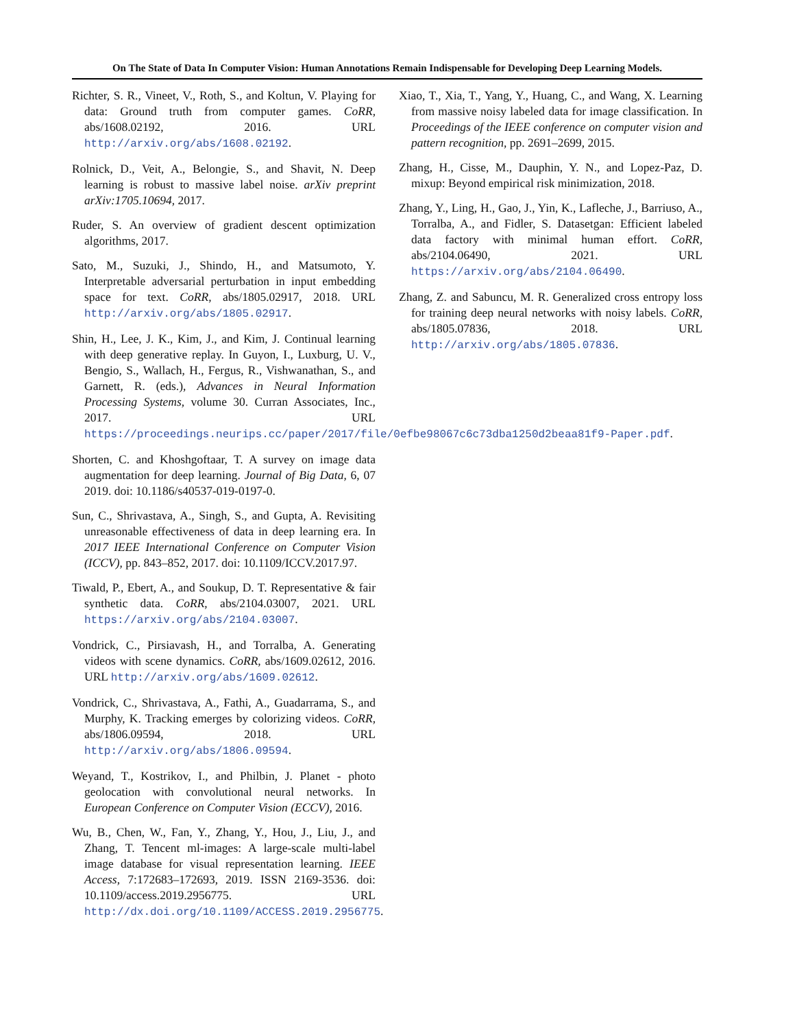On The State of Data In Computer Vision: Human Annotations Remain Indispensable for Developing Deep Learning Models.
Richter, S. R., Vineet, V., Roth, S., and Koltun, V. Playing for data: Ground truth from computer games. CoRR, abs/1608.02192, 2016. URL http://arxiv.org/abs/1608.02192.
Rolnick, D., Veit, A., Belongie, S., and Shavit, N. Deep learning is robust to massive label noise. arXiv preprint arXiv:1705.10694, 2017.
Ruder, S. An overview of gradient descent optimization algorithms, 2017.
Sato, M., Suzuki, J., Shindo, H., and Matsumoto, Y. Interpretable adversarial perturbation in input embedding space for text. CoRR, abs/1805.02917, 2018. URL http://arxiv.org/abs/1805.02917.
Shin, H., Lee, J. K., Kim, J., and Kim, J. Continual learning with deep generative replay. In Guyon, I., Luxburg, U. V., Bengio, S., Wallach, H., Fergus, R., Vishwanathan, S., and Garnett, R. (eds.), Advances in Neural Information Processing Systems, volume 30. Curran Associates, Inc., 2017. URL https://proceedings.neurips.cc/paper/2017/file/0efbe98067c6c73dba1250d2beaa81f9-Paper.pdf.
Shorten, C. and Khoshgoftaar, T. A survey on image data augmentation for deep learning. Journal of Big Data, 6, 07 2019. doi: 10.1186/s40537-019-0197-0.
Sun, C., Shrivastava, A., Singh, S., and Gupta, A. Revisiting unreasonable effectiveness of data in deep learning era. In 2017 IEEE International Conference on Computer Vision (ICCV), pp. 843–852, 2017. doi: 10.1109/ICCV.2017.97.
Tiwald, P., Ebert, A., and Soukup, D. T. Representative & fair synthetic data. CoRR, abs/2104.03007, 2021. URL https://arxiv.org/abs/2104.03007.
Vondrick, C., Pirsiavash, H., and Torralba, A. Generating videos with scene dynamics. CoRR, abs/1609.02612, 2016. URL http://arxiv.org/abs/1609.02612.
Vondrick, C., Shrivastava, A., Fathi, A., Guadarrama, S., and Murphy, K. Tracking emerges by colorizing videos. CoRR, abs/1806.09594, 2018. URL http://arxiv.org/abs/1806.09594.
Weyand, T., Kostrikov, I., and Philbin, J. Planet - photo geolocation with convolutional neural networks. In European Conference on Computer Vision (ECCV), 2016.
Wu, B., Chen, W., Fan, Y., Zhang, Y., Hou, J., Liu, J., and Zhang, T. Tencent ml-images: A large-scale multi-label image database for visual representation learning. IEEE Access, 7:172683–172693, 2019. ISSN 2169-3536. doi: 10.1109/access.2019.2956775. URL http://dx.doi.org/10.1109/ACCESS.2019.2956775.
Xiao, T., Xia, T., Yang, Y., Huang, C., and Wang, X. Learning from massive noisy labeled data for image classification. In Proceedings of the IEEE conference on computer vision and pattern recognition, pp. 2691–2699, 2015.
Zhang, H., Cisse, M., Dauphin, Y. N., and Lopez-Paz, D. mixup: Beyond empirical risk minimization, 2018.
Zhang, Y., Ling, H., Gao, J., Yin, K., Lafleche, J., Barriuso, A., Torralba, A., and Fidler, S. Datasetgan: Efficient labeled data factory with minimal human effort. CoRR, abs/2104.06490, 2021. URL https://arxiv.org/abs/2104.06490.
Zhang, Z. and Sabuncu, M. R. Generalized cross entropy loss for training deep neural networks with noisy labels. CoRR, abs/1805.07836, 2018. URL http://arxiv.org/abs/1805.07836.